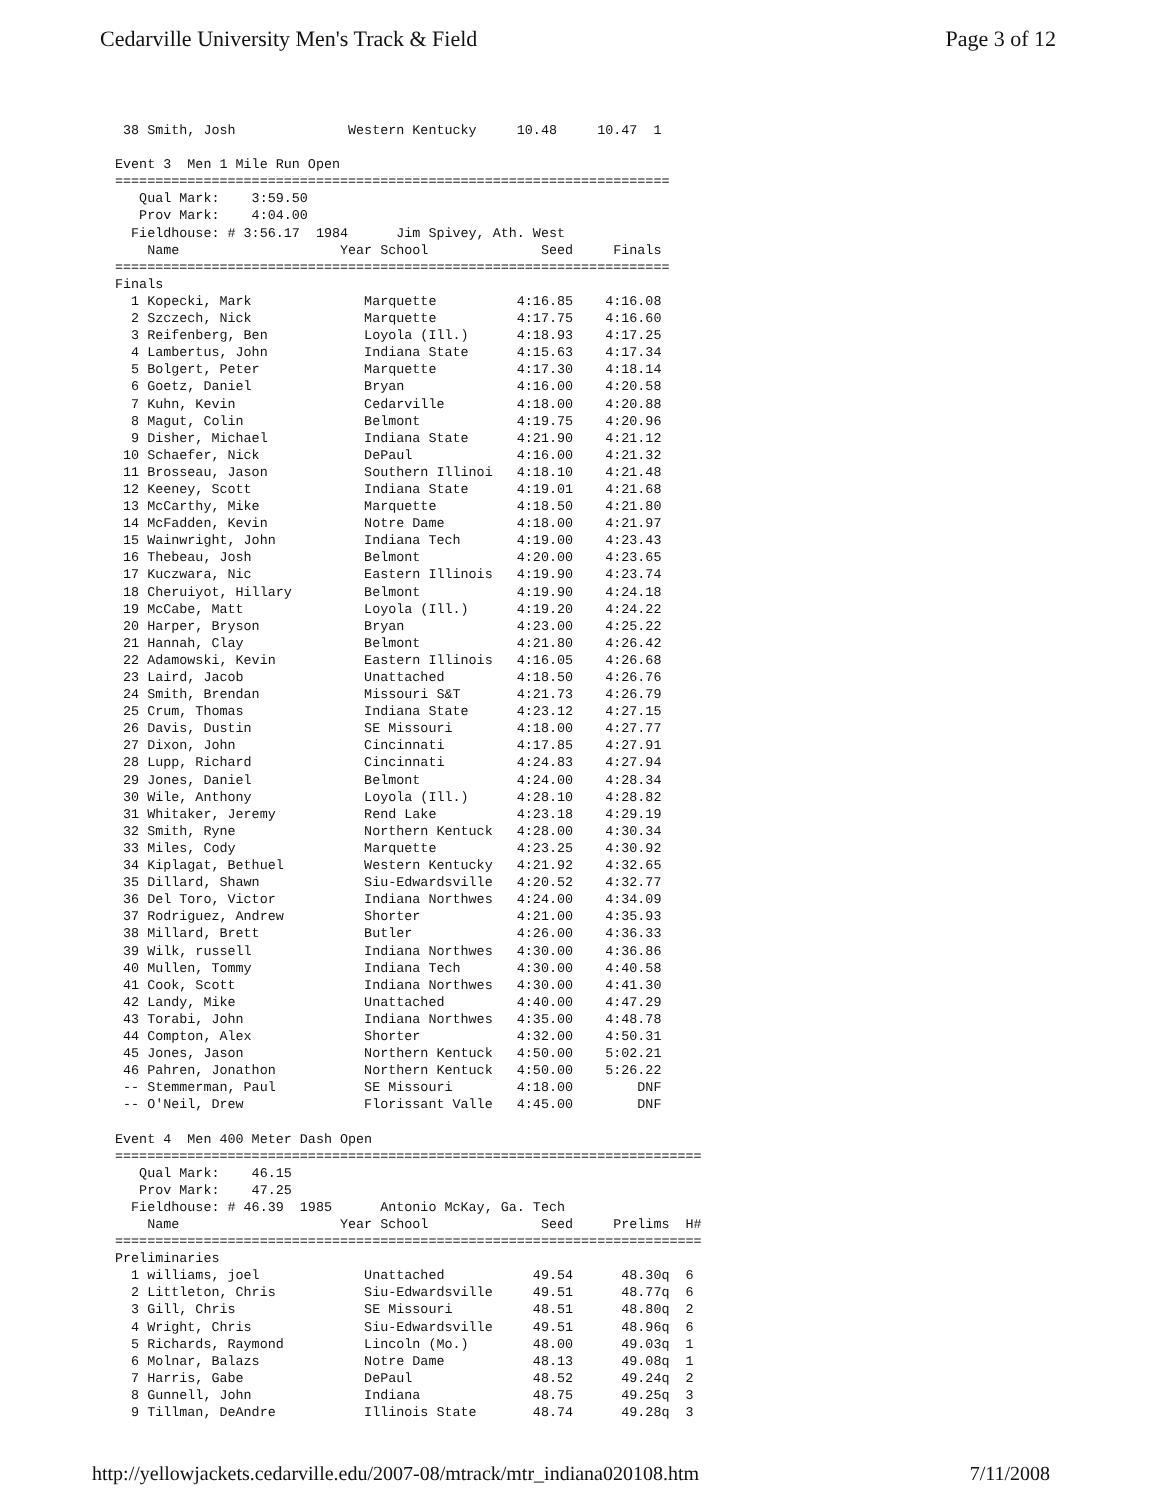Cedarville University Men's Track & Field Page 3 of 12
38 Smith, Josh Western Kentucky 10.48 10.47 1 Event 3 Men 1 Mile Run Open ===================================================================== Qual Mark: 3:59.50 Prov Mark: 4:04.00 Fieldhouse: # 3:56.17 1984 Jim Spivey, Ath. West Name Year School Seed Finals ===================================================================== Finals 1 Kopecki, Mark Marquette 4:16.85 4:16.08 2 Szczech, Nick Marquette 4:17.75 4:16.60 3 Reifenberg, Ben Loyola (Ill.) 4:18.93 4:17.25 4 Lambertus, John Indiana State 4:15.63 4:17.34 5 Bolgert, Peter Marquette 4:17.30 4:18.14 6 Goetz, Daniel Bryan 4:16.00 4:20.58 7 Kuhn, Kevin Cedarville 4:18.00 4:20.88 8 Magut, Colin Belmont 4:19.75 4:20.96 9 Disher, Michael Indiana State 4:21.90 4:21.12 10 Schaefer, Nick DePaul 4:16.00 4:21.32 11 Brosseau, Jason Southern Illinoi 4:18.10 4:21.48 12 Keeney, Scott Indiana State 4:19.01 4:21.68 13 McCarthy, Mike Marquette 4:18.50 4:21.80 14 McFadden, Kevin Notre Dame 4:18.00 4:21.97 15 Wainwright, John Indiana Tech 4:19.00 4:23.43 16 Thebeau, Josh Belmont 4:20.00 4:23.65 17 Kuczwara, Nic Eastern Illinois 4:19.90 4:23.74 18 Cheruiyot, Hillary Belmont 4:19.90 4:24.18 19 McCabe, Matt Loyola (Ill.) 4:19.20 4:24.22 20 Harper, Bryson Bryan 4:23.00 4:25.22 21 Hannah, Clay Belmont 4:21.80 4:26.42 22 Adamowski, Kevin Eastern Illinois 4:16.05 4:26.68 23 Laird, Jacob Unattached 4:18.50 4:26.76 24 Smith, Brendan Missouri S&T 4:21.73 4:26.79 25 Crum, Thomas Indiana State 4:23.12 4:27.15 26 Davis, Dustin SE Missouri 4:18.00 4:27.77 27 Dixon, John Cincinnati 4:17.85 4:27.91 28 Lupp, Richard Cincinnati 4:24.83 4:27.94 29 Jones, Daniel Belmont 4:24.00 4:28.34 30 Wile, Anthony Loyola (Ill.) 4:28.10 4:28.82 31 Whitaker, Jeremy Rend Lake 4:23.18 4:29.19 32 Smith, Ryne Northern Kentuck 4:28.00 4:30.34 33 Miles, Cody Marquette 4:23.25 4:30.92 34 Kiplagat, Bethuel Western Kentucky 4:21.92 4:32.65 35 Dillard, Shawn Siu-Edwardsville 4:20.52 4:32.77 36 Del Toro, Victor Indiana Northwes 4:24.00 4:34.09 37 Rodriguez, Andrew Shorter 4:21.00 4:35.93 38 Millard, Brett Butler 4:26.00 4:36.33 39 Wilk, russell Indiana Northwes 4:30.00 4:36.86 40 Mullen, Tommy Indiana Tech 4:30.00 4:40.58 41 Cook, Scott Indiana Northwes 4:30.00 4:41.30 42 Landy, Mike Unattached 4:40.00 4:47.29 43 Torabi, John Indiana Northwes 4:35.00 4:48.78 44 Compton, Alex Shorter 4:32.00 4:50.31 45 Jones, Jason Northern Kentuck 4:50.00 5:02.21 46 Pahren, Jonathon Northern Kentuck 4:50.00 5:26.22 -- Stemmerman, Paul SE Missouri 4:18.00 DNF -- O'Neil, Drew Florissant Valle 4:45.00 DNF Event 4 Men 400 Meter Dash Open ========================================================================= Qual Mark: 46.15 Prov Mark: 47.25 Fieldhouse: # 46.39 1985 Antonio McKay, Ga. Tech Name Year School Seed Prelims H# ========================================================================= Preliminaries 1 williams, joel Unattached 49.54 48.30q 6 2 Littleton, Chris Siu-Edwardsville 49.51 48.77q 6 3 Gill, Chris SE Missouri 48.51 48.80q 2 4 Wright, Chris Siu-Edwardsville 49.51 48.96q 6 5 Richards, Raymond Lincoln (Mo.) 48.00 49.03q 1 6 Molnar, Balazs Notre Dame 48.13 49.08q 1 7 Harris, Gabe DePaul 48.52 49.24q 2 8 Gunnell, John Indiana 48.75 49.25q 3 9 Tillman, DeAndre Illinois State 48.74 49.28q 3
http://yellowjackets.cedarville.edu/2007-08/mtrack/mtr_indiana020108.htm 7/11/2008